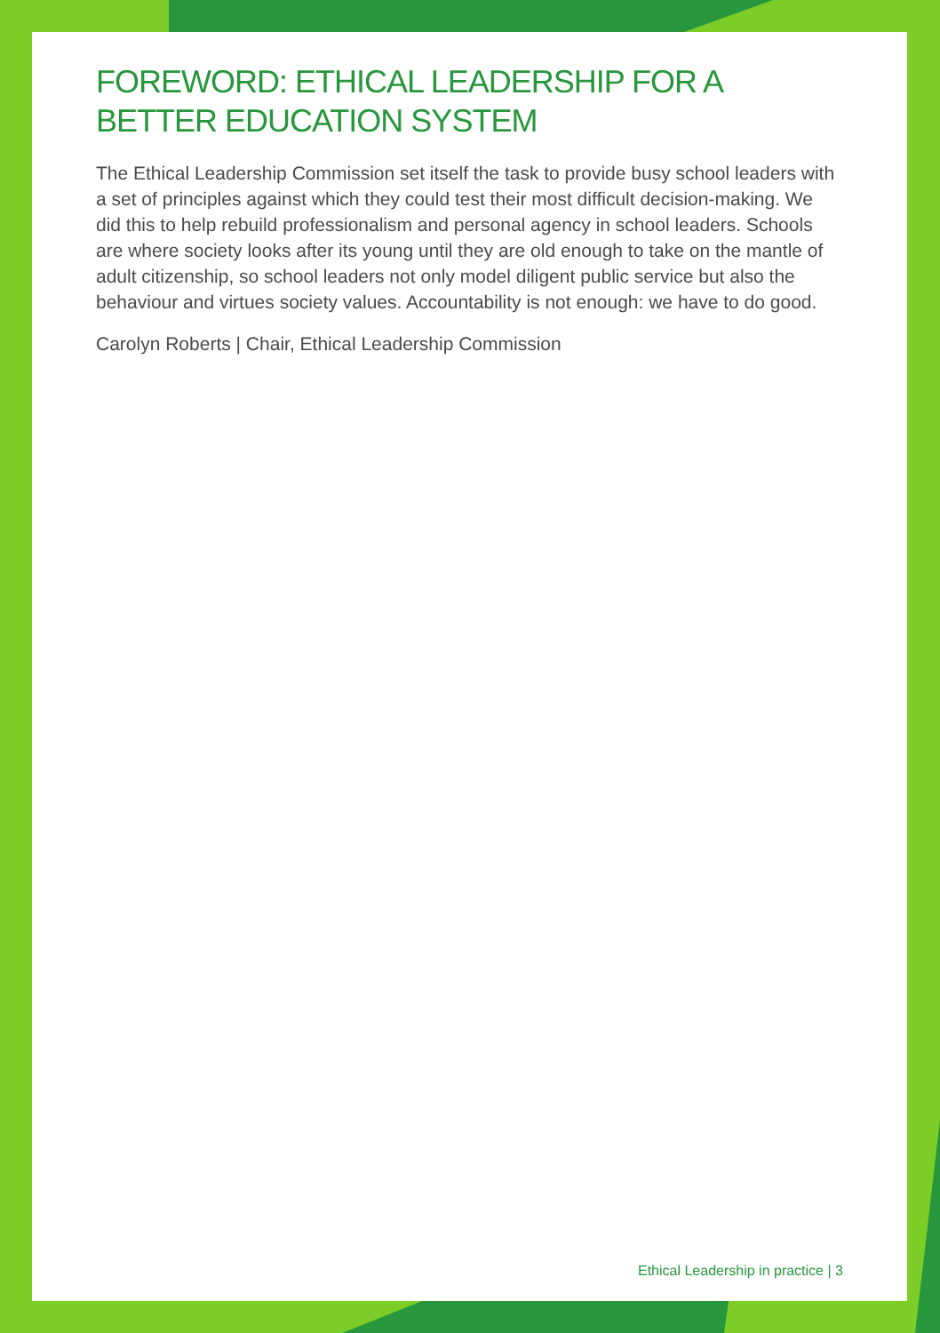FOREWORD: ETHICAL LEADERSHIP FOR A BETTER EDUCATION SYSTEM
The Ethical Leadership Commission set itself the task to provide busy school leaders with a set of principles against which they could test their most difficult decision-making. We did this to help rebuild professionalism and personal agency in school leaders. Schools are where society looks after its young until they are old enough to take on the mantle of adult citizenship, so school leaders not only model diligent public service but also the behaviour and virtues society values. Accountability is not enough: we have to do good.
Carolyn Roberts | Chair, Ethical Leadership Commission
Ethical Leadership in practice | 3